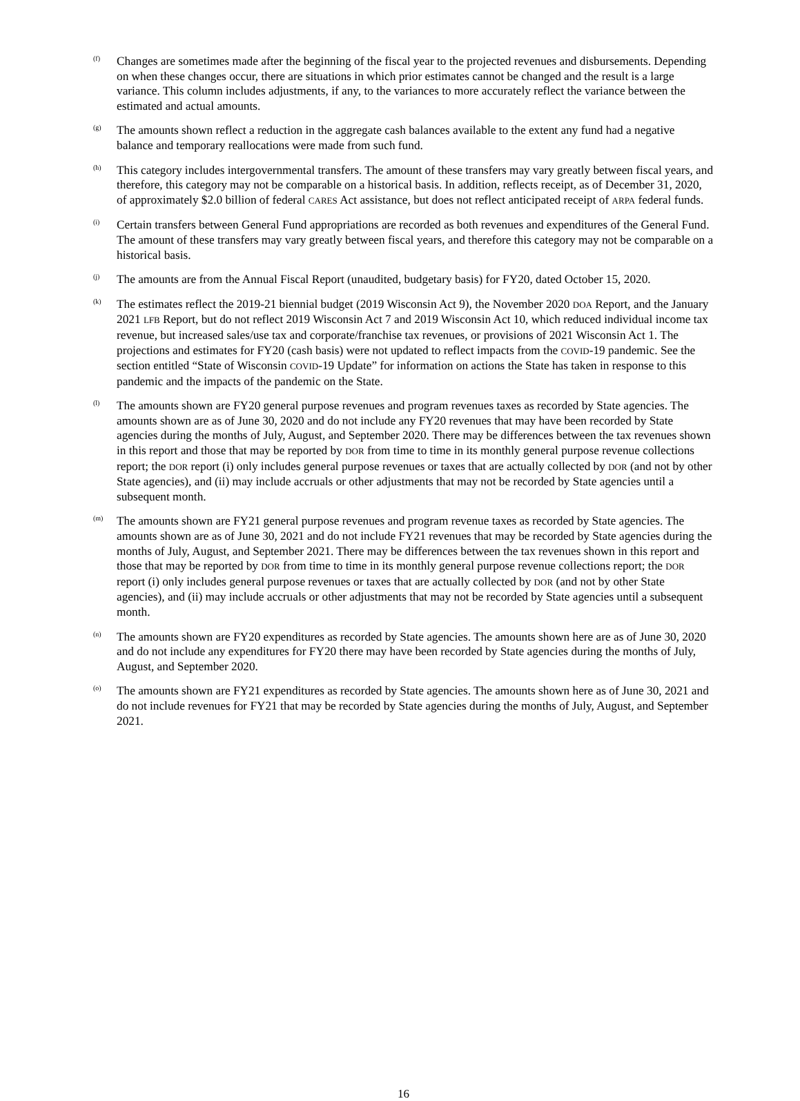(f)
Changes are sometimes made after the beginning of the fiscal year to the projected revenues and disbursements. Depending on when these changes occur, there are situations in which prior estimates cannot be changed and the result is a large variance. This column includes adjustments, if any, to the variances to more accurately reflect the variance between the estimated and actual amounts.
(g)
The amounts shown reflect a reduction in the aggregate cash balances available to the extent any fund had a negative balance and temporary reallocations were made from such fund.
(h)
This category includes intergovernmental transfers. The amount of these transfers may vary greatly between fiscal years, and therefore, this category may not be comparable on a historical basis. In addition, reflects receipt, as of December 31, 2020, of approximately $2.0 billion of federal CARES Act assistance, but does not reflect anticipated receipt of ARPA federal funds.
(i)
Certain transfers between General Fund appropriations are recorded as both revenues and expenditures of the General Fund. The amount of these transfers may vary greatly between fiscal years, and therefore this category may not be comparable on a historical basis.
(j)
The amounts are from the Annual Fiscal Report (unaudited, budgetary basis) for FY20, dated October 15, 2020.
(k)
The estimates reflect the 2019-21 biennial budget (2019 Wisconsin Act 9), the November 2020 DOA Report, and the January 2021 LFB Report, but do not reflect 2019 Wisconsin Act 7 and 2019 Wisconsin Act 10, which reduced individual income tax revenue, but increased sales/use tax and corporate/franchise tax revenues, or provisions of 2021 Wisconsin Act 1. The projections and estimates for FY20 (cash basis) were not updated to reflect impacts from the COVID-19 pandemic. See the section entitled “State of Wisconsin COVID-19 Update” for information on actions the State has taken in response to this pandemic and the impacts of the pandemic on the State.
(l)
The amounts shown are FY20 general purpose revenues and program revenues taxes as recorded by State agencies. The amounts shown are as of June 30, 2020 and do not include any FY20 revenues that may have been recorded by State agencies during the months of July, August, and September 2020. There may be differences between the tax revenues shown in this report and those that may be reported by DOR from time to time in its monthly general purpose revenue collections report; the DOR report (i) only includes general purpose revenues or taxes that are actually collected by DOR (and not by other State agencies), and (ii) may include accruals or other adjustments that may not be recorded by State agencies until a subsequent month.
(m)
The amounts shown are FY21 general purpose revenues and program revenue taxes as recorded by State agencies. The amounts shown are as of June 30, 2021 and do not include FY21 revenues that may be recorded by State agencies during the months of July, August, and September 2021. There may be differences between the tax revenues shown in this report and those that may be reported by DOR from time to time in its monthly general purpose revenue collections report; the DOR report (i) only includes general purpose revenues or taxes that are actually collected by DOR (and not by other State agencies), and (ii) may include accruals or other adjustments that may not be recorded by State agencies until a subsequent month.
(n)
The amounts shown are FY20 expenditures as recorded by State agencies. The amounts shown here are as of June 30, 2020 and do not include any expenditures for FY20 there may have been recorded by State agencies during the months of July, August, and September 2020.
(o)
The amounts shown are FY21 expenditures as recorded by State agencies. The amounts shown here as of June 30, 2021 and do not include revenues for FY21 that may be recorded by State agencies during the months of July, August, and September 2021.
16